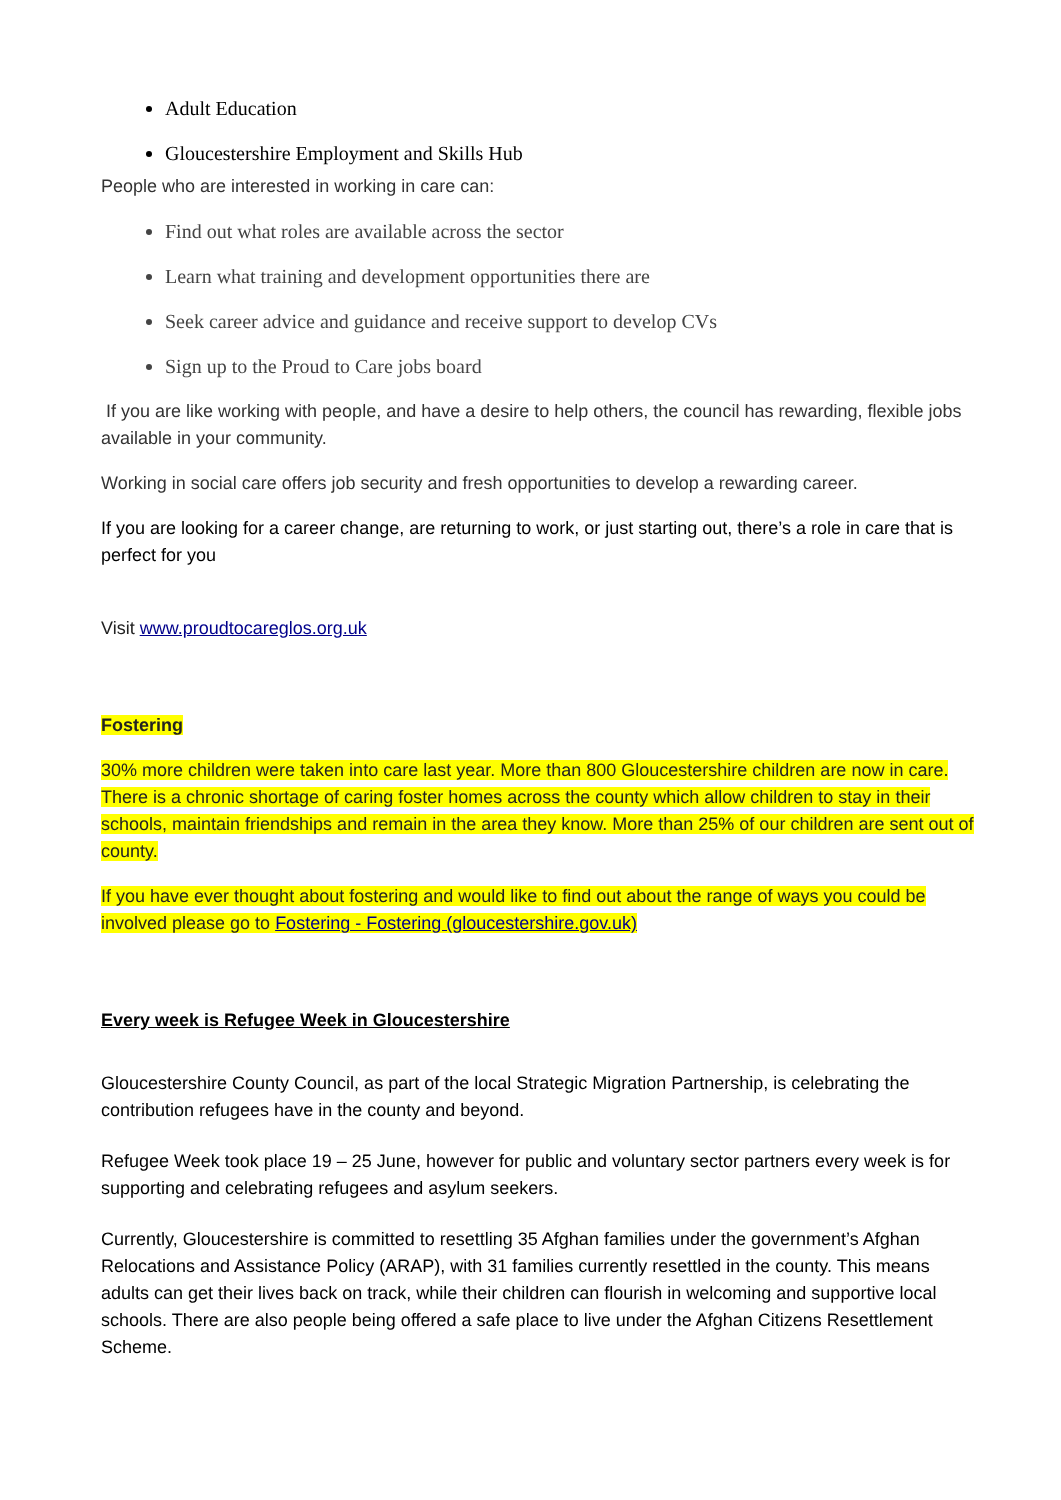Adult Education
Gloucestershire Employment and Skills Hub
People who are interested in working in care can:
Find out what roles are available across the sector
Learn what training and development opportunities there are
Seek career advice and guidance and receive support to develop CVs
Sign up to the Proud to Care jobs board
If you are like working with people, and have a desire to help others, the council has rewarding, flexible jobs available in your community.
Working in social care offers job security and fresh opportunities to develop a rewarding career.
If you are looking for a career change, are returning to work, or just starting out, there’s a role in care that is perfect for you
Visit www.proudtocareglos.org.uk
Fostering
30% more children were taken into care last year. More than 800 Gloucestershire children are now in care. There is a chronic shortage of caring foster homes across the county which allow children to stay in their schools, maintain friendships and remain in the area they know. More than 25% of our children are sent out of county.
If you have ever thought about fostering and would like to find out about the range of ways you could be involved please go to Fostering - Fostering (gloucestershire.gov.uk)
Every week is Refugee Week in Gloucestershire
Gloucestershire County Council, as part of the local Strategic Migration Partnership, is celebrating the contribution refugees have in the county and beyond.
Refugee Week took place 19 – 25 June, however for public and voluntary sector partners every week is for supporting and celebrating refugees and asylum seekers.
Currently, Gloucestershire is committed to resettling 35 Afghan families under the government’s Afghan Relocations and Assistance Policy (ARAP), with 31 families currently resettled in the county. This means adults can get their lives back on track, while their children can flourish in welcoming and supportive local schools. There are also people being offered a safe place to live under the Afghan Citizens Resettlement Scheme.